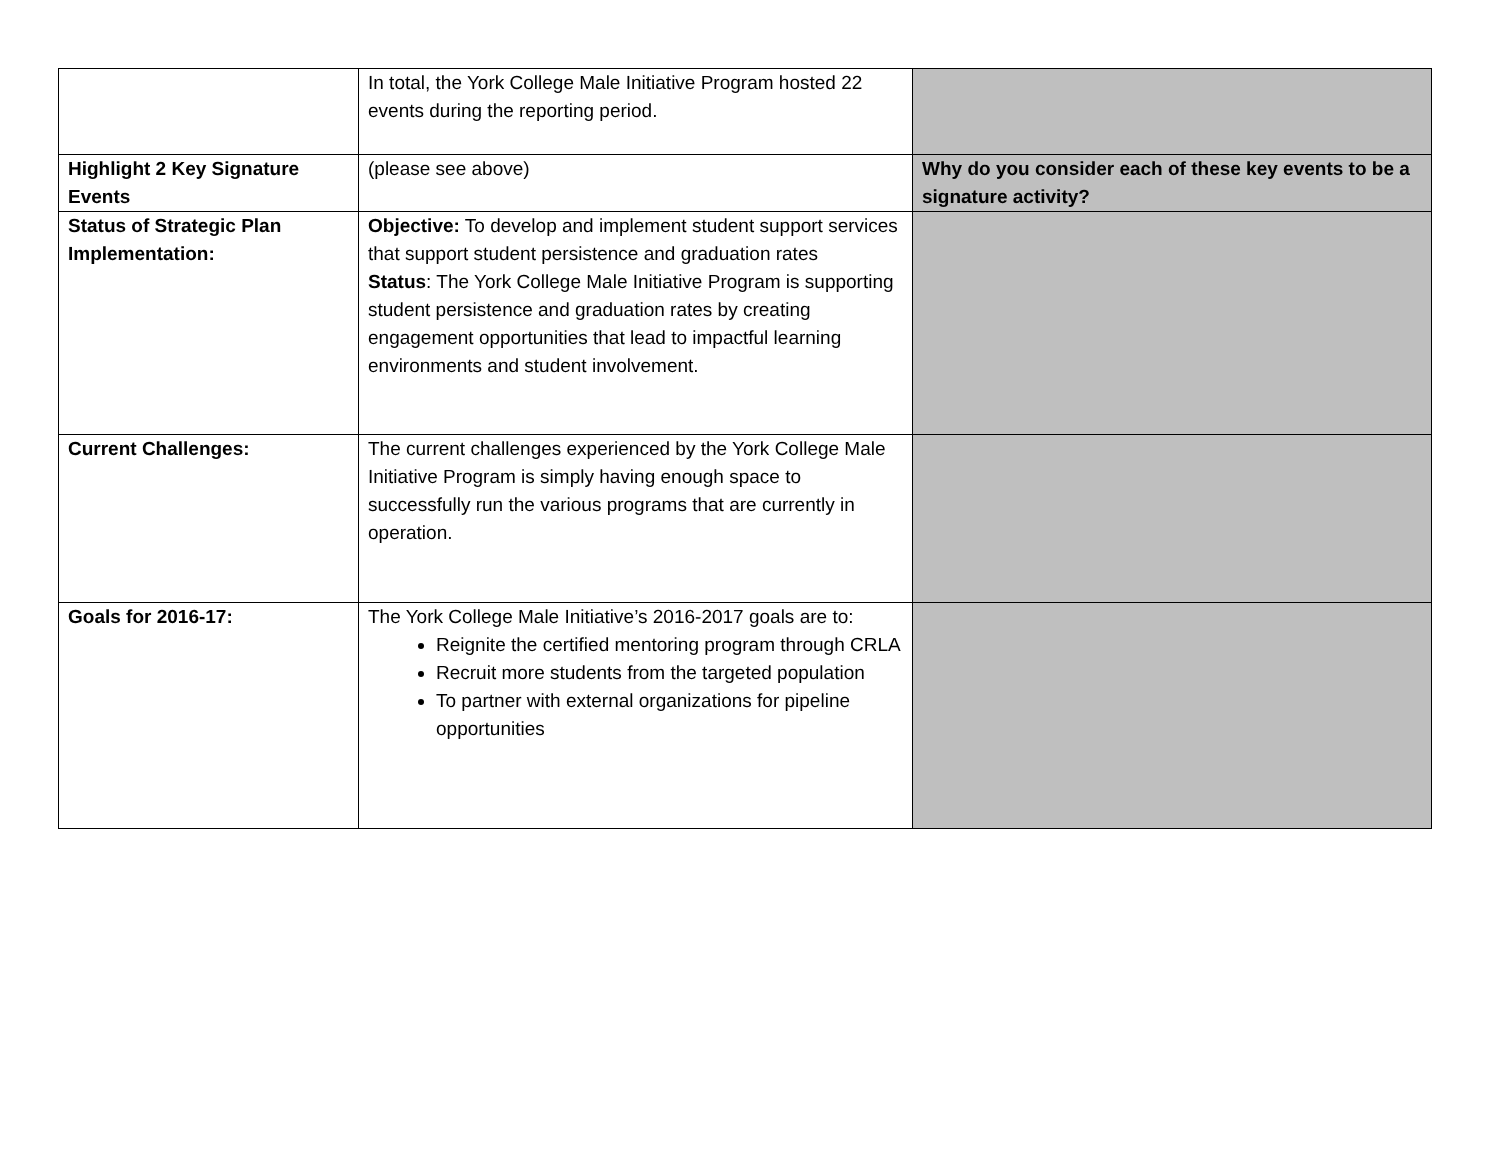| | In total, the York College Male Initiative Program hosted 22 events during the reporting period. | |
| Highlight 2 Key Signature Events | (please see above) | Why do you consider each of these key events to be a signature activity? |
| Status of Strategic Plan Implementation: | Objective: To develop and implement student support services that support student persistence and graduation rates Status : The York College Male Initiative Program is supporting student persistence and graduation rates by creating engagement opportunities that lead to impactful learning environments and student involvement. | |
| Current Challenges: | The current challenges experienced by the York College Male Initiative Program is simply having enough space to successfully run the various programs that are currently in operation. | |
| Goals for 2016-17: | The York College Male Initiative’s 2016-2017 goals are to: Reignite the certified mentoring program through CRLA Recruit more students from the targeted population To partner with external organizations for pipeline opportunities | |